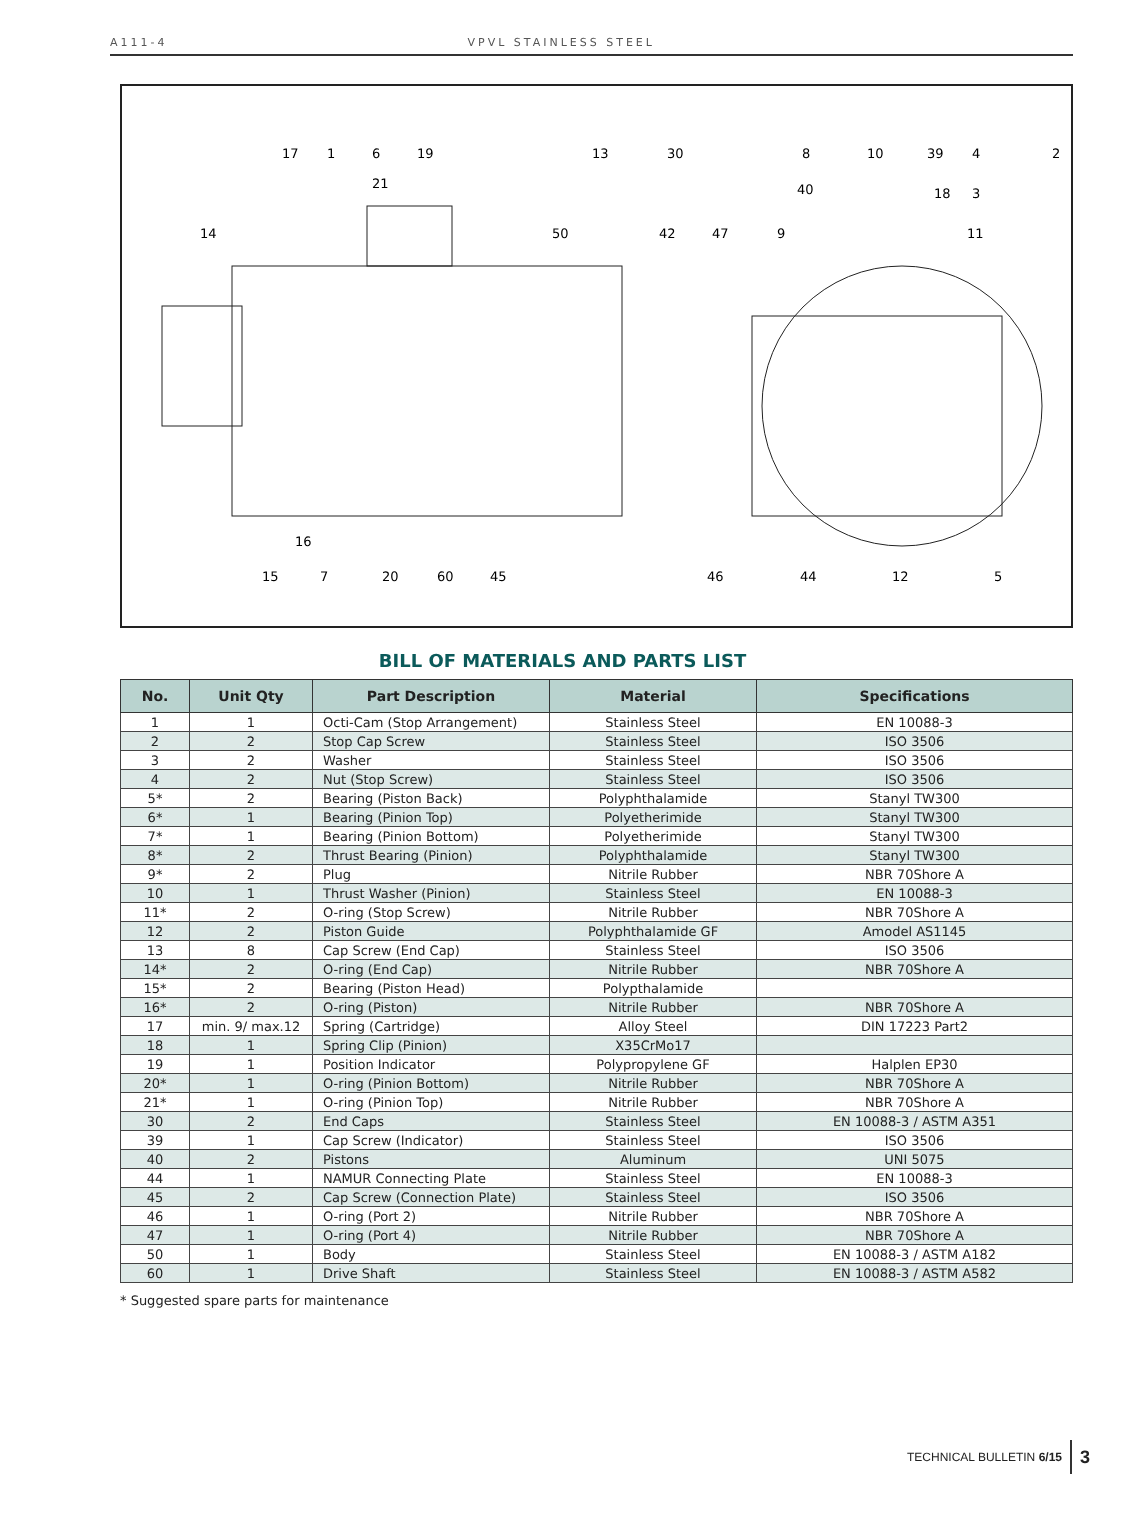A111-4 VPVL STAINLESS STEEL
17
1
6
19
13
30
8
10
39
4
2
21
40
18
3
14
50
42
47
9
11
16
15
7
20
60
45
46
44
12
5
BILL OF MATERIALS AND PARTS LIST
| No. | Unit Qty | Part Description | Material | Specifications |
| --- | --- | --- | --- | --- |
| 1 | 1 | Octi-Cam (Stop Arrangement) | Stainless Steel | EN 10088-3 |
| 2 | 2 | Stop Cap Screw | Stainless Steel | ISO 3506 |
| 3 | 2 | Washer | Stainless Steel | ISO 3506 |
| 4 | 2 | Nut (Stop Screw) | Stainless Steel | ISO 3506 |
| 5* | 2 | Bearing (Piston Back) | Polyphthalamide | Stanyl TW300 |
| 6* | 1 | Bearing (Pinion Top) | Polyetherimide | Stanyl TW300 |
| 7* | 1 | Bearing (Pinion Bottom) | Polyetherimide | Stanyl TW300 |
| 8* | 2 | Thrust Bearing (Pinion) | Polyphthalamide | Stanyl TW300 |
| 9* | 2 | Plug | Nitrile Rubber | NBR 70Shore A |
| 10 | 1 | Thrust Washer (Pinion) | Stainless Steel | EN 10088-3 |
| 11* | 2 | O-ring (Stop Screw) | Nitrile Rubber | NBR 70Shore A |
| 12 | 2 | Piston Guide | Polyphthalamide GF | Amodel AS1145 |
| 13 | 8 | Cap Screw (End Cap) | Stainless Steel | ISO 3506 |
| 14* | 2 | O-ring (End Cap) | Nitrile Rubber | NBR 70Shore A |
| 15* | 2 | Bearing (Piston Head) | Polypthalamide | |
| 16* | 2 | O-ring (Piston) | Nitrile Rubber | NBR 70Shore A |
| 17 | min. 9/ max.12 | Spring (Cartridge) | Alloy Steel | DIN 17223 Part2 |
| 18 | 1 | Spring Clip (Pinion) | X35CrMo17 | |
| 19 | 1 | Position Indicator | Polypropylene GF | Halplen EP30 |
| 20* | 1 | O-ring (Pinion Bottom) | Nitrile Rubber | NBR 70Shore A |
| 21* | 1 | O-ring (Pinion Top) | Nitrile Rubber | NBR 70Shore A |
| 30 | 2 | End Caps | Stainless Steel | EN 10088-3 / ASTM A351 |
| 39 | 1 | Cap Screw (Indicator) | Stainless Steel | ISO 3506 |
| 40 | 2 | Pistons | Aluminum | UNI 5075 |
| 44 | 1 | NAMUR Connecting Plate | Stainless Steel | EN 10088-3 |
| 45 | 2 | Cap Screw (Connection Plate) | Stainless Steel | ISO 3506 |
| 46 | 1 | O-ring (Port 2) | Nitrile Rubber | NBR 70Shore A |
| 47 | 1 | O-ring (Port 4) | Nitrile Rubber | NBR 70Shore A |
| 50 | 1 | Body | Stainless Steel | EN 10088-3 / ASTM A182 |
| 60 | 1 | Drive Shaft | Stainless Steel | EN 10088-3 / ASTM A582 |
* Suggested spare parts for maintenance
TECHNICAL BULLETIN 6/15 3